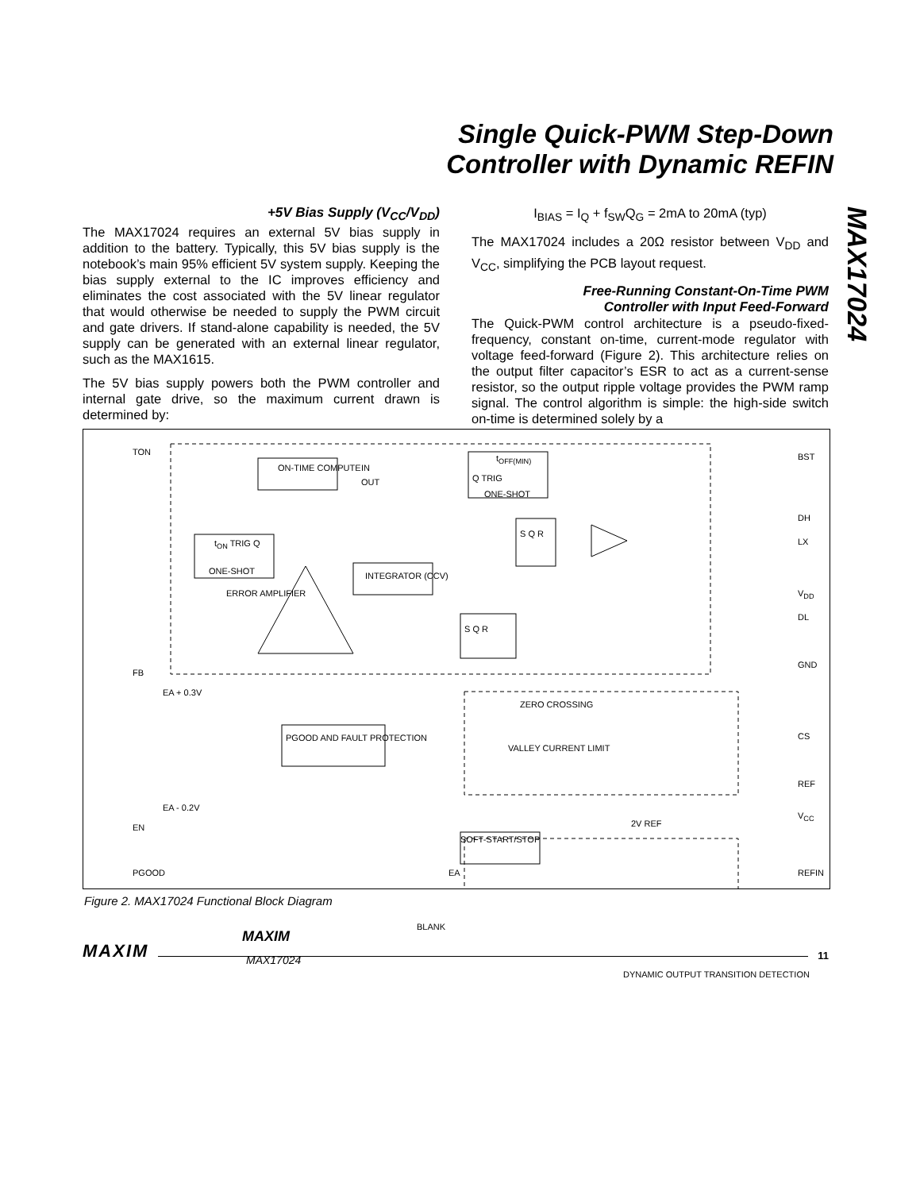Single Quick-PWM Step-Down
Controller with Dynamic REFIN
MAX17024
+5V Bias Supply (V<sub>CC</sub>/V<sub>DD</sub>)
The MAX17024 requires an external 5V bias supply in addition to the battery. Typically, this 5V bias supply is the notebook’s main 95% efficient 5V system supply. Keeping the bias supply external to the IC improves efficiency and eliminates the cost associated with the 5V linear regulator that would otherwise be needed to supply the PWM circuit and gate drivers. If stand-alone capability is needed, the 5V supply can be generated with an external linear regulator, such as the MAX1615.
The 5V bias supply powers both the PWM controller and internal gate drive, so the maximum current drawn is determined by:
I<sub>BIAS</sub> = I<sub>Q</sub> + f<sub>SW</sub>Q<sub>G</sub> = 2mA to 20mA (typ)
The MAX17024 includes a 20Ω resistor between V<sub>DD</sub> and V<sub>CC</sub>, simplifying the PCB layout request.
Free-Running Constant-On-Time PWM
Controller with Input Feed-Forward
The Quick-PWM control architecture is a pseudo-fixed-frequency, constant on-time, current-mode regulator with voltage feed-forward (Figure 2). This architecture relies on the output filter capacitor’s ESR to act as a current-sense resistor, so the output ripple voltage provides the PWM ramp signal. The control algorithm is simple: the high-side switch on-time is determined solely by a
TON
ON-TIME COMPUTE IN
OUT
t<sub>OFF(MIN)</sub>
Q TRIG
ONE-SHOT
t<sub>ON</sub> TRIG Q
ONE-SHOT
ERROR AMPLIFIER
INTEGRATOR (CCV)
S Q R
S Q R
BST
DH
LX
V<sub>DD</sub>
DL
GND
FB
EA + 0.3V
ZERO CROSSING
CS
VALLEY CURRENT LIMIT
PGOOD AND FAULT PROTECTION
REF
V<sub>CC</sub>
EA - 0.2V
EN
SOFT-START/STOP
2V REF
PGOOD EA REFIN
BLANK
MAXIM
MAX17024
DYNAMIC OUTPUT TRANSITION DETECTION
Figure 2. MAX17024 Functional Block Diagram
MAXIM 11